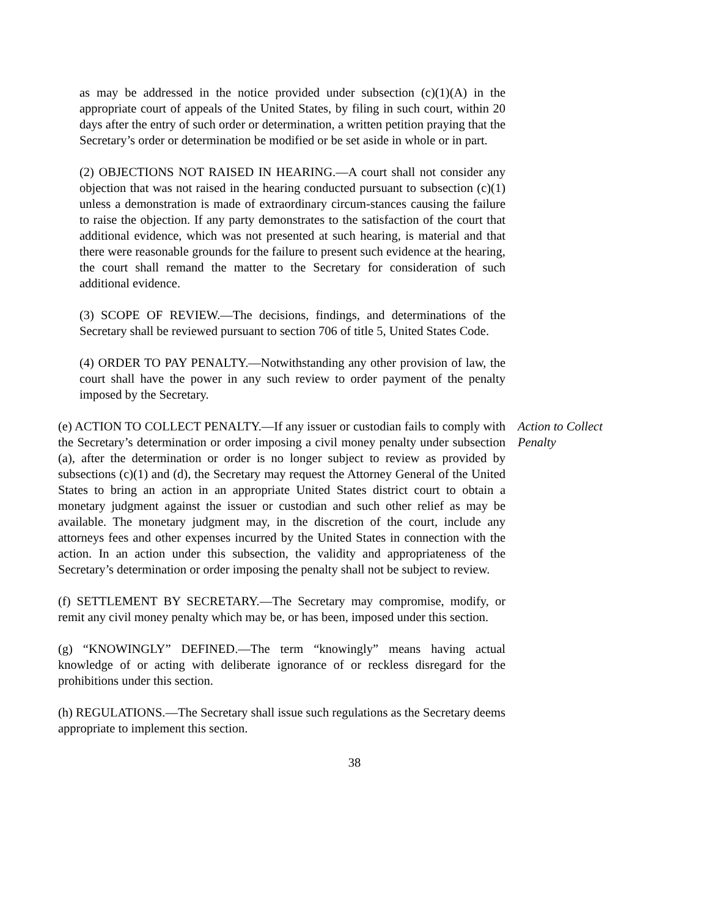as may be addressed in the notice provided under subsection (c)(1)(A) in the appropriate court of appeals of the United States, by filing in such court, within 20 days after the entry of such order or determination, a written petition praying that the Secretary’s order or determination be modified or be set aside in whole or in part.
(2) OBJECTIONS NOT RAISED IN HEARING.—A court shall not consider any objection that was not raised in the hearing conducted pursuant to subsection (c)(1) unless a demonstration is made of extraordinary circum-stances causing the failure to raise the objection. If any party demonstrates to the satisfaction of the court that additional evidence, which was not presented at such hearing, is material and that there were reasonable grounds for the failure to present such evidence at the hearing, the court shall remand the matter to the Secretary for consideration of such additional evidence.
(3) SCOPE OF REVIEW.—The decisions, findings, and determinations of the Secretary shall be reviewed pursuant to section 706 of title 5, United States Code.
(4) ORDER TO PAY PENALTY.—Notwithstanding any other provision of law, the court shall have the power in any such review to order payment of the penalty imposed by the Secretary.
(e) ACTION TO COLLECT PENALTY.—If any issuer or custodian fails to comply with the Secretary’s determination or order imposing a civil money penalty under subsection (a), after the determination or order is no longer subject to review as provided by subsections (c)(1) and (d), the Secretary may request the Attorney General of the United States to bring an action in an appropriate United States district court to obtain a monetary judgment against the issuer or custodian and such other relief as may be available. The monetary judgment may, in the discretion of the court, include any attorneys fees and other expenses incurred by the United States in connection with the action. In an action under this subsection, the validity and appropriateness of the Secretary’s determination or order imposing the penalty shall not be subject to review.
Action to Collect Penalty
(f) SETTLEMENT BY SECRETARY.—The Secretary may compromise, modify, or remit any civil money penalty which may be, or has been, imposed under this section.
(g) “KNOWINGLY” DEFINED.—The term “knowingly” means having actual knowledge of or acting with deliberate ignorance of or reckless disregard for the prohibitions under this section.
(h) REGULATIONS.—The Secretary shall issue such regulations as the Secretary deems appropriate to implement this section.
38